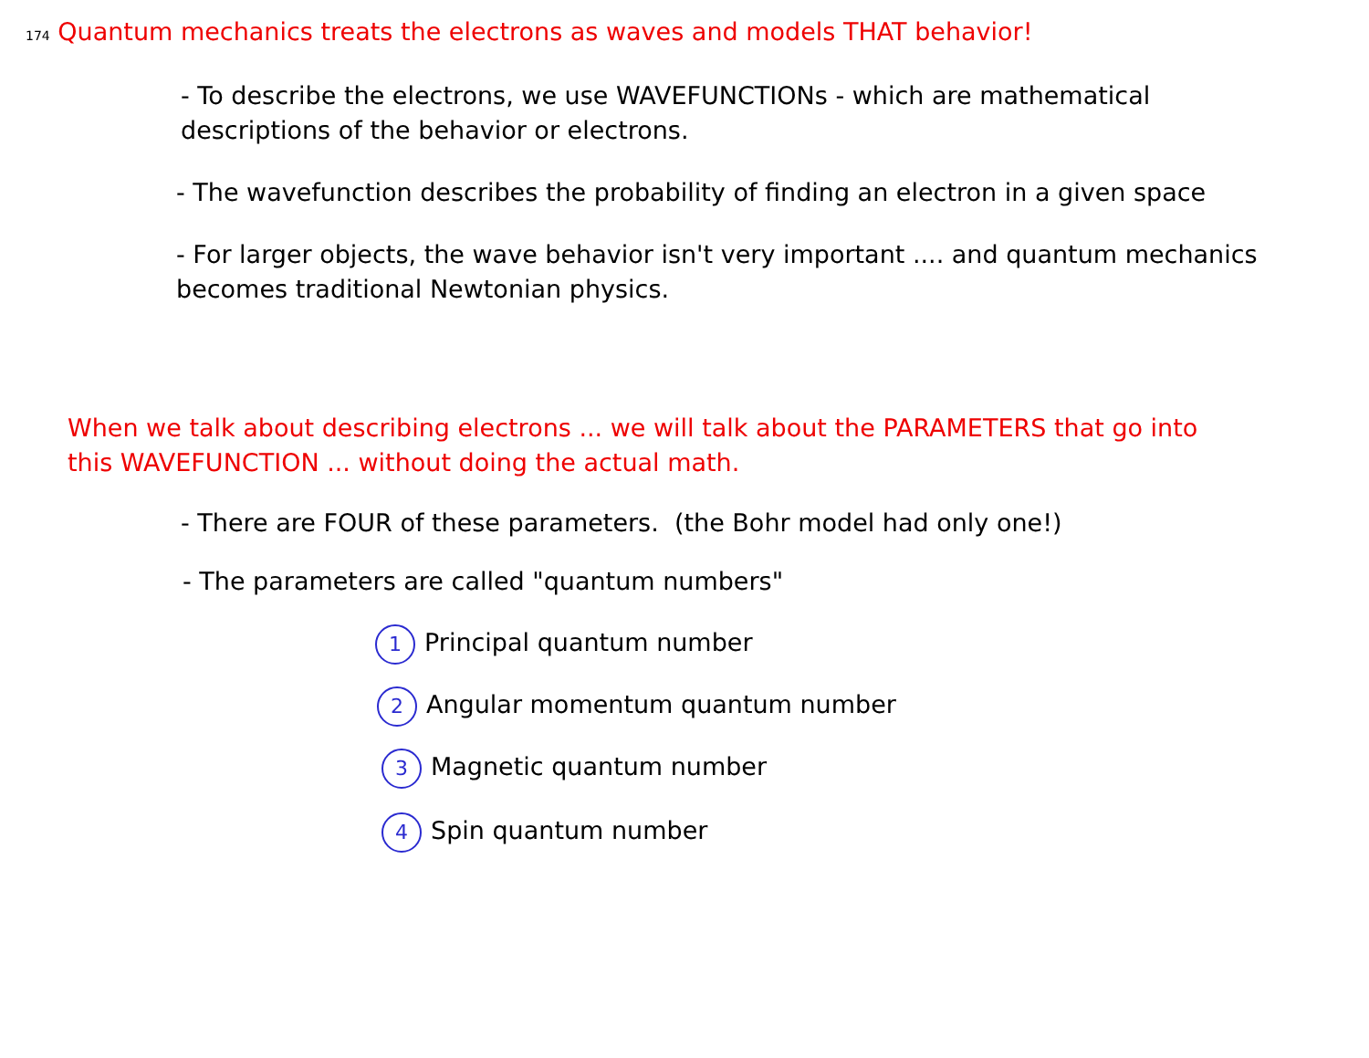174 Quantum mechanics treats the electrons as waves and models THAT behavior!
- To describe the electrons, we use WAVEFUNCTIONs - which are mathematical
descriptions of the behavior or electrons.
- The wavefunction describes the probability of finding an electron in a given space
- For larger objects, the wave behavior isn't very important .... and quantum mechanics
becomes traditional Newtonian physics.
When we talk about describing electrons ... we will talk about the PARAMETERS that go into
this WAVEFUNCTION ... without doing the actual math.
- There are FOUR of these parameters. (the Bohr model had only one!)
- The parameters are called "quantum numbers"
1 Principal quantum number
2 Angular momentum quantum number
3 Magnetic quantum number
4 Spin quantum number